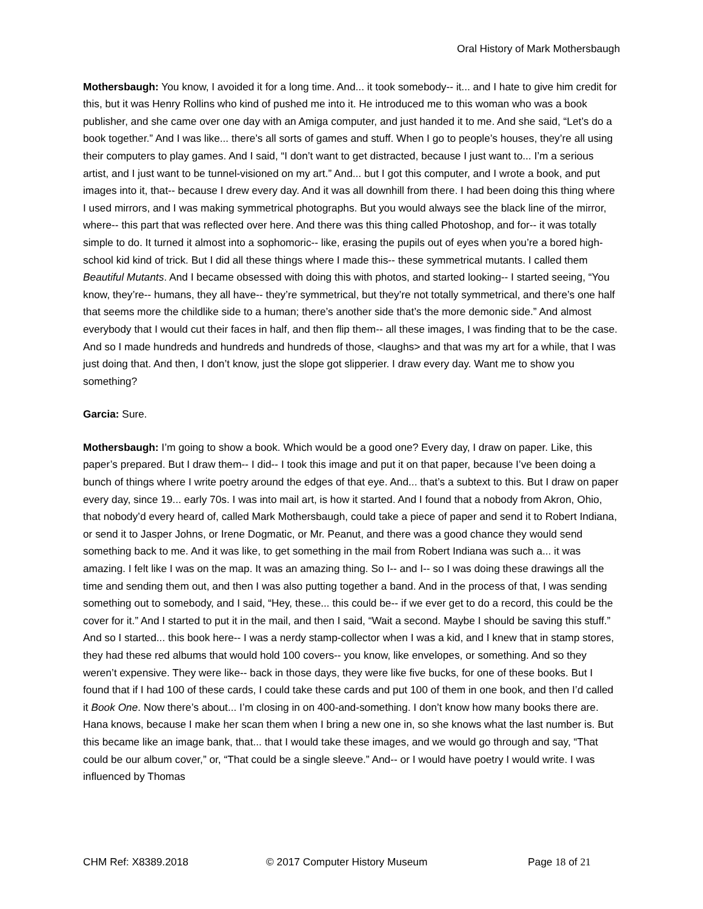Oral History of Mark Mothersbaugh
Mothersbaugh: You know, I avoided it for a long time. And... it took somebody-- it... and I hate to give him credit for this, but it was Henry Rollins who kind of pushed me into it. He introduced me to this woman who was a book publisher, and she came over one day with an Amiga computer, and just handed it to me. And she said, “Let’s do a book together.” And I was like... there’s all sorts of games and stuff. When I go to people’s houses, they’re all using their computers to play games. And I said, “I don’t want to get distracted, because I just want to... I’m a serious artist, and I just want to be tunnel-visioned on my art.” And... but I got this computer, and I wrote a book, and put images into it, that-- because I drew every day. And it was all downhill from there. I had been doing this thing where I used mirrors, and I was making symmetrical photographs. But you would always see the black line of the mirror, where-- this part that was reflected over here. And there was this thing called Photoshop, and for-- it was totally simple to do. It turned it almost into a sophomoric-- like, erasing the pupils out of eyes when you’re a bored high-school kid kind of trick. But I did all these things where I made this-- these symmetrical mutants. I called them Beautiful Mutants. And I became obsessed with doing this with photos, and started looking-- I started seeing, “You know, they’re-- humans, they all have-- they’re symmetrical, but they’re not totally symmetrical, and there’s one half that seems more the childlike side to a human; there’s another side that’s the more demonic side.” And almost everybody that I would cut their faces in half, and then flip them-- all these images, I was finding that to be the case. And so I made hundreds and hundreds and hundreds of those, <laughs> and that was my art for a while, that I was just doing that. And then, I don’t know, just the slope got slipperier. I draw every day. Want me to show you something?
Garcia: Sure.
Mothersbaugh: I’m going to show a book. Which would be a good one? Every day, I draw on paper. Like, this paper’s prepared. But I draw them-- I did-- I took this image and put it on that paper, because I’ve been doing a bunch of things where I write poetry around the edges of that eye. And... that’s a subtext to this. But I draw on paper every day, since 19... early 70s. I was into mail art, is how it started. And I found that a nobody from Akron, Ohio, that nobody’d every heard of, called Mark Mothersbaugh, could take a piece of paper and send it to Robert Indiana, or send it to Jasper Johns, or Irene Dogmatic, or Mr. Peanut, and there was a good chance they would send something back to me. And it was like, to get something in the mail from Robert Indiana was such a... it was amazing. I felt like I was on the map. It was an amazing thing. So I-- and I-- so I was doing these drawings all the time and sending them out, and then I was also putting together a band. And in the process of that, I was sending something out to somebody, and I said, “Hey, these... this could be-- if we ever get to do a record, this could be the cover for it.” And I started to put it in the mail, and then I said, “Wait a second. Maybe I should be saving this stuff.” And so I started... this book here-- I was a nerdy stamp-collector when I was a kid, and I knew that in stamp stores, they had these red albums that would hold 100 covers-- you know, like envelopes, or something. And so they weren’t expensive. They were like-- back in those days, they were like five bucks, for one of these books. But I found that if I had 100 of these cards, I could take these cards and put 100 of them in one book, and then I’d called it Book One. Now there’s about... I’m closing in on 400-and-something. I don’t know how many books there are. Hana knows, because I make her scan them when I bring a new one in, so she knows what the last number is. But this became like an image bank, that... that I would take these images, and we would go through and say, “That could be our album cover,” or, “That could be a single sleeve.” And-- or I would have poetry I would write. I was influenced by Thomas
CHM Ref: X8389.2018 © 2017 Computer History Museum Page 18 of 21